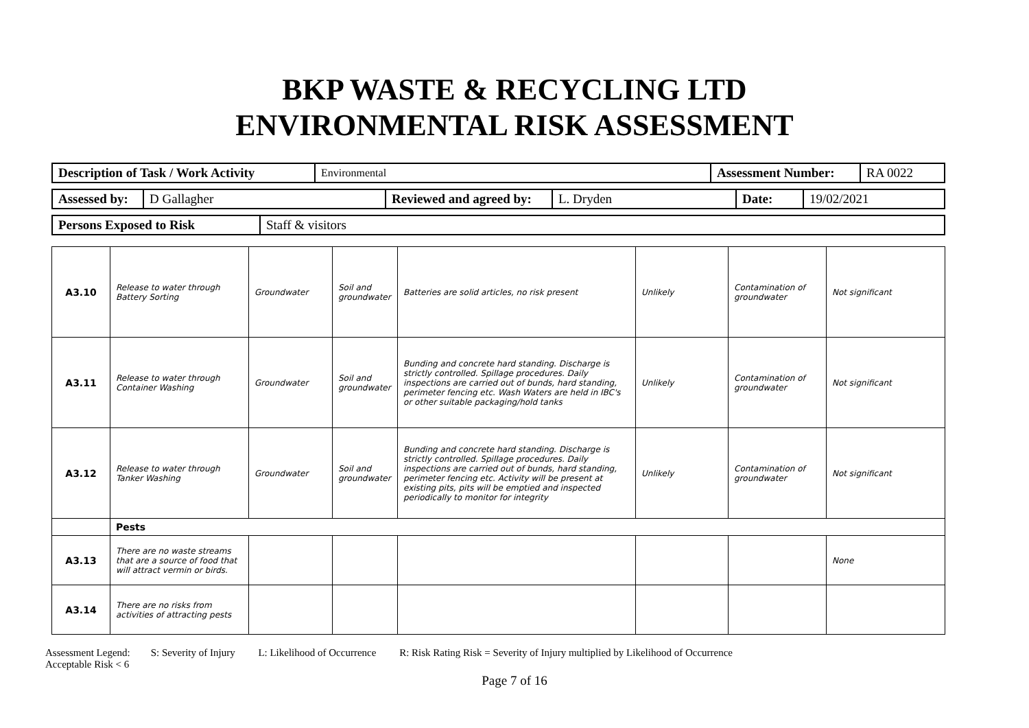BKP WASTE & RECYCLING LTD
ENVIRONMENTAL RISK ASSESSMENT
| Description of Task / Work Activity | Environmental | Assessment Number: | RA 0022 |
| Assessed by: | D Gallagher | Reviewed and agreed by: | L. Dryden | Date: | 19/02/2021 |
| Persons Exposed to Risk | Staff & visitors |
| A3.10 | Release to water through Battery Sorting | Groundwater | Soil and groundwater | Batteries are solid articles, no risk present | Unlikely | Contamination of groundwater | Not significant |
| A3.11 | Release to water through Container Washing | Groundwater | Soil and groundwater | Bunding and concrete hard standing. Discharge is strictly controlled. Spillage procedures. Daily inspections are carried out of bunds, hard standing, perimeter fencing etc. Wash Waters are held in IBC's or other suitable packaging/hold tanks | Unlikely | Contamination of groundwater | Not significant |
| A3.12 | Release to water through Tanker Washing | Groundwater | Soil and groundwater | Bunding and concrete hard standing. Discharge is strictly controlled. Spillage procedures. Daily inspections are carried out of bunds, hard standing, perimeter fencing etc. Activity will be present at existing pits, pits will be emptied and inspected periodically to monitor for integrity | Unlikely | Contamination of groundwater | Not significant |
| | Pests | | | | | | |
| A3.13 | There are no waste streams that are a source of food that will attract vermin or birds. | | | | | | None |
| A3.14 | There are no risks from activities of attracting pests | | | | | | |
Assessment Legend: S: Severity of Injury L: Likelihood of Occurrence R: Risk Rating Risk = Severity of Injury multiplied by Likelihood of Occurrence
Acceptable Risk < 6
Page 7 of 16